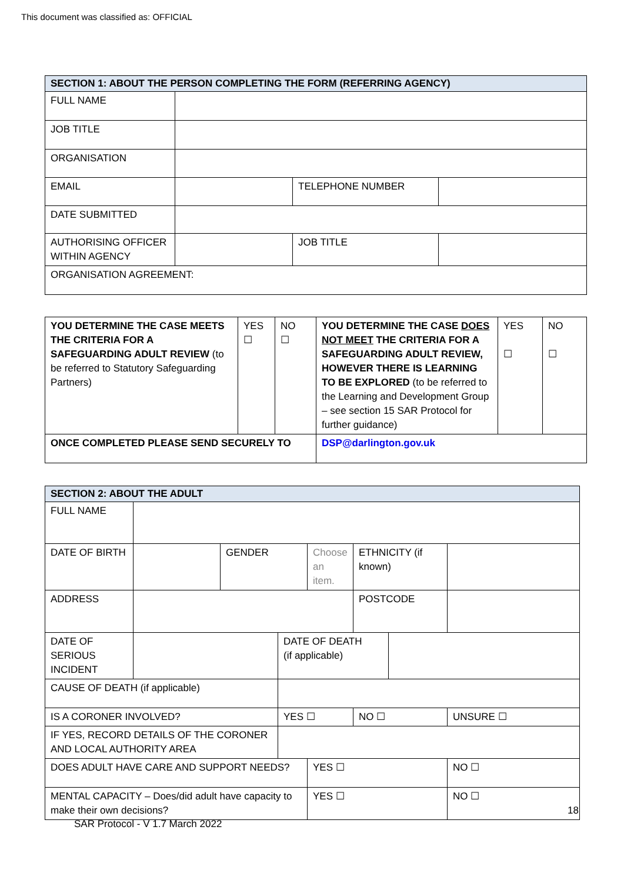This document was classified as: OFFICIAL
| SECTION 1: ABOUT THE PERSON COMPLETING THE FORM (REFERRING AGENCY) | | | |
| FULL NAME | | | |
| JOB TITLE | | | |
| ORGANISATION | | | |
| EMAIL | | TELEPHONE NUMBER | |
| DATE SUBMITTED | | | |
| AUTHORISING OFFICER WITHIN AGENCY | | JOB TITLE | |
| ORGANISATION AGREEMENT: | | | |
| YOU DETERMINE THE CASE MEETS THE CRITERIA FOR A SAFEGUARDING ADULT REVIEW (to be referred to Statutory Safeguarding Partners) | YES ☐ | NO ☐ | YOU DETERMINE THE CASE DOES NOT MEET THE CRITERIA FOR A SAFEGUARDING ADULT REVIEW, HOWEVER THERE IS LEARNING TO BE EXPLORED (to be referred to the Learning and Development Group – see section 15 SAR Protocol for further guidance) | YES ☐ | NO ☐ |
| ONCE COMPLETED PLEASE SEND SECURELY TO | | | DSP@darlington.gov.uk | | |
| SECTION 2: ABOUT THE ADULT | | | | | | | |
| FULL NAME | | | | | | | |
| DATE OF BIRTH | | GENDER | | Choose an item. | ETHNICITY (if known) | | |
| ADDRESS | | | | | POSTCODE | | |
| DATE OF SERIOUS INCIDENT | | | DATE OF DEATH (if applicable) | | | | |
| CAUSE OF DEATH (if applicable) | | | | | | | |
| IS A CORONER INVOLVED? | | | YES ☐ | | NO ☐ | | UNSURE ☐ |
| IF YES, RECORD DETAILS OF THE CORONER AND LOCAL AUTHORITY AREA | | | | | | | |
| DOES ADULT HAVE CARE AND SUPPORT NEEDS? | | | | YES ☐ | | | NO ☐ |
| MENTAL CAPACITY – Does/did adult have capacity to make their own decisions? | | | | YES ☐ | | | NO ☐ |
18
SAR Protocol - V 1.7 March 2022